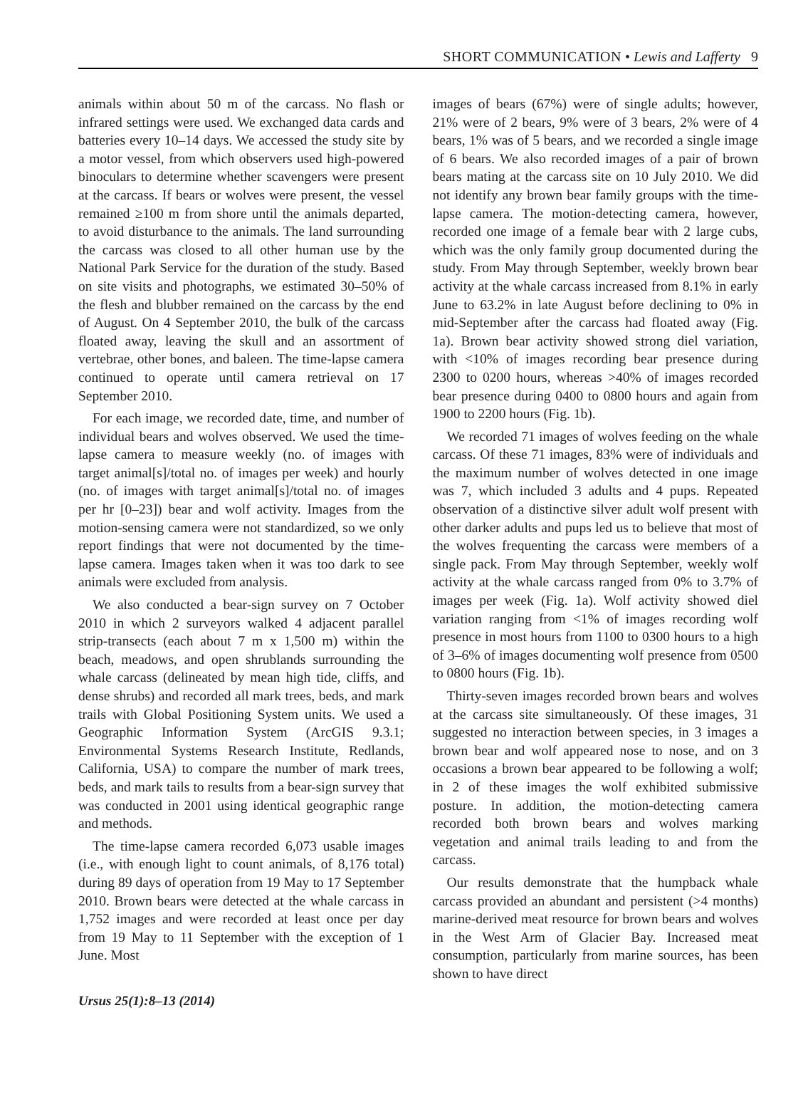SHORT COMMUNICATION • Lewis and Lafferty 9
animals within about 50 m of the carcass. No flash or infrared settings were used. We exchanged data cards and batteries every 10–14 days. We accessed the study site by a motor vessel, from which observers used high-powered binoculars to determine whether scavengers were present at the carcass. If bears or wolves were present, the vessel remained ≥100 m from shore until the animals departed, to avoid disturbance to the animals. The land surrounding the carcass was closed to all other human use by the National Park Service for the duration of the study. Based on site visits and photographs, we estimated 30–50% of the flesh and blubber remained on the carcass by the end of August. On 4 September 2010, the bulk of the carcass floated away, leaving the skull and an assortment of vertebrae, other bones, and baleen. The time-lapse camera continued to operate until camera retrieval on 17 September 2010.
For each image, we recorded date, time, and number of individual bears and wolves observed. We used the time-lapse camera to measure weekly (no. of images with target animal[s]/total no. of images per week) and hourly (no. of images with target animal[s]/total no. of images per hr [0–23]) bear and wolf activity. Images from the motion-sensing camera were not standardized, so we only report findings that were not documented by the time-lapse camera. Images taken when it was too dark to see animals were excluded from analysis.
We also conducted a bear-sign survey on 7 October 2010 in which 2 surveyors walked 4 adjacent parallel strip-transects (each about 7 m x 1,500 m) within the beach, meadows, and open shrublands surrounding the whale carcass (delineated by mean high tide, cliffs, and dense shrubs) and recorded all mark trees, beds, and mark trails with Global Positioning System units. We used a Geographic Information System (ArcGIS 9.3.1; Environmental Systems Research Institute, Redlands, California, USA) to compare the number of mark trees, beds, and mark tails to results from a bear-sign survey that was conducted in 2001 using identical geographic range and methods.
The time-lapse camera recorded 6,073 usable images (i.e., with enough light to count animals, of 8,176 total) during 89 days of operation from 19 May to 17 September 2010. Brown bears were detected at the whale carcass in 1,752 images and were recorded at least once per day from 19 May to 11 September with the exception of 1 June. Most
images of bears (67%) were of single adults; however, 21% were of 2 bears, 9% were of 3 bears, 2% were of 4 bears, 1% was of 5 bears, and we recorded a single image of 6 bears. We also recorded images of a pair of brown bears mating at the carcass site on 10 July 2010. We did not identify any brown bear family groups with the time-lapse camera. The motion-detecting camera, however, recorded one image of a female bear with 2 large cubs, which was the only family group documented during the study. From May through September, weekly brown bear activity at the whale carcass increased from 8.1% in early June to 63.2% in late August before declining to 0% in mid-September after the carcass had floated away (Fig. 1a). Brown bear activity showed strong diel variation, with <10% of images recording bear presence during 2300 to 0200 hours, whereas >40% of images recorded bear presence during 0400 to 0800 hours and again from 1900 to 2200 hours (Fig. 1b).
We recorded 71 images of wolves feeding on the whale carcass. Of these 71 images, 83% were of individuals and the maximum number of wolves detected in one image was 7, which included 3 adults and 4 pups. Repeated observation of a distinctive silver adult wolf present with other darker adults and pups led us to believe that most of the wolves frequenting the carcass were members of a single pack. From May through September, weekly wolf activity at the whale carcass ranged from 0% to 3.7% of images per week (Fig. 1a). Wolf activity showed diel variation ranging from <1% of images recording wolf presence in most hours from 1100 to 0300 hours to a high of 3–6% of images documenting wolf presence from 0500 to 0800 hours (Fig. 1b).
Thirty-seven images recorded brown bears and wolves at the carcass site simultaneously. Of these images, 31 suggested no interaction between species, in 3 images a brown bear and wolf appeared nose to nose, and on 3 occasions a brown bear appeared to be following a wolf; in 2 of these images the wolf exhibited submissive posture. In addition, the motion-detecting camera recorded both brown bears and wolves marking vegetation and animal trails leading to and from the carcass.
Our results demonstrate that the humpback whale carcass provided an abundant and persistent (>4 months) marine-derived meat resource for brown bears and wolves in the West Arm of Glacier Bay. Increased meat consumption, particularly from marine sources, has been shown to have direct
Ursus 25(1):8–13 (2014)